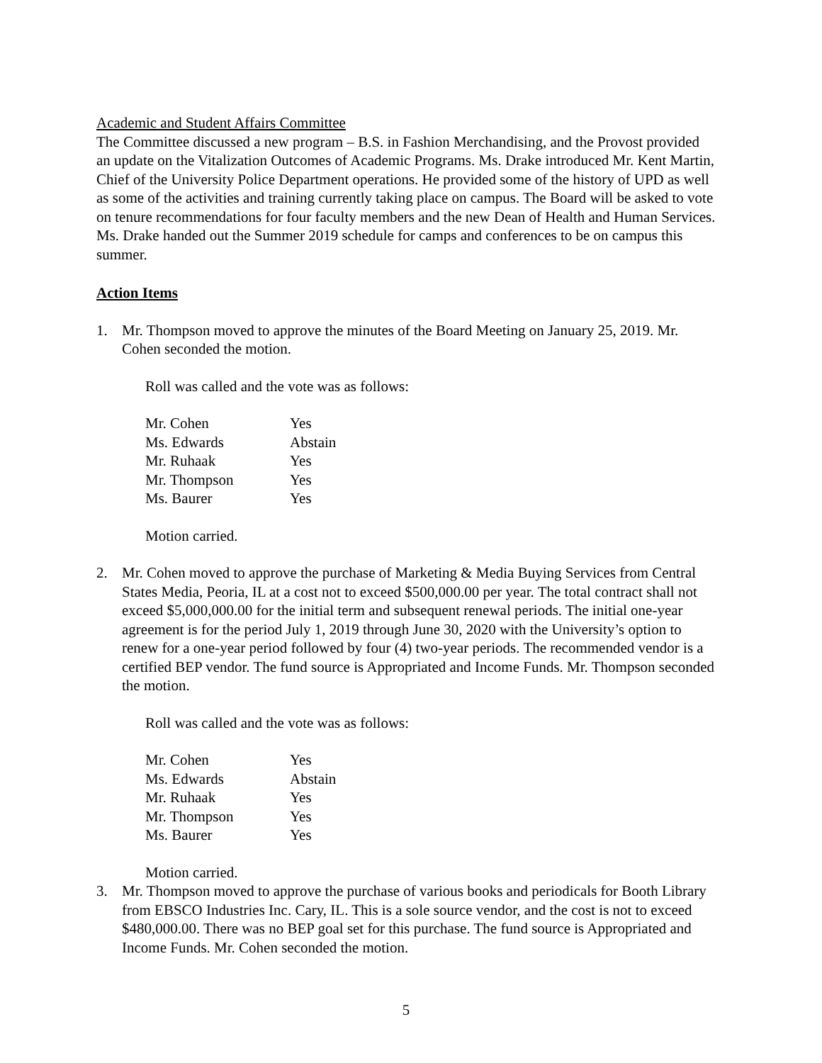Academic and Student Affairs Committee
The Committee discussed a new program – B.S. in Fashion Merchandising, and the Provost provided an update on the Vitalization Outcomes of Academic Programs. Ms. Drake introduced Mr. Kent Martin, Chief of the University Police Department operations. He provided some of the history of UPD as well as some of the activities and training currently taking place on campus. The Board will be asked to vote on tenure recommendations for four faculty members and the new Dean of Health and Human Services. Ms. Drake handed out the Summer 2019 schedule for camps and conferences to be on campus this summer.
Action Items
1. Mr. Thompson moved to approve the minutes of the Board Meeting on January 25, 2019. Mr. Cohen seconded the motion.
Roll was called and the vote was as follows:
| Mr. Cohen | Yes |
| Ms. Edwards | Abstain |
| Mr. Ruhaak | Yes |
| Mr. Thompson | Yes |
| Ms. Baurer | Yes |
Motion carried.
2. Mr. Cohen moved to approve the purchase of Marketing & Media Buying Services from Central States Media, Peoria, IL at a cost not to exceed $500,000.00 per year. The total contract shall not exceed $5,000,000.00 for the initial term and subsequent renewal periods. The initial one-year agreement is for the period July 1, 2019 through June 30, 2020 with the University’s option to renew for a one-year period followed by four (4) two-year periods. The recommended vendor is a certified BEP vendor. The fund source is Appropriated and Income Funds. Mr. Thompson seconded the motion.
Roll was called and the vote was as follows:
| Mr. Cohen | Yes |
| Ms. Edwards | Abstain |
| Mr. Ruhaak | Yes |
| Mr. Thompson | Yes |
| Ms. Baurer | Yes |
Motion carried.
3. Mr. Thompson moved to approve the purchase of various books and periodicals for Booth Library from EBSCO Industries Inc. Cary, IL. This is a sole source vendor, and the cost is not to exceed $480,000.00. There was no BEP goal set for this purchase. The fund source is Appropriated and Income Funds. Mr. Cohen seconded the motion.
5